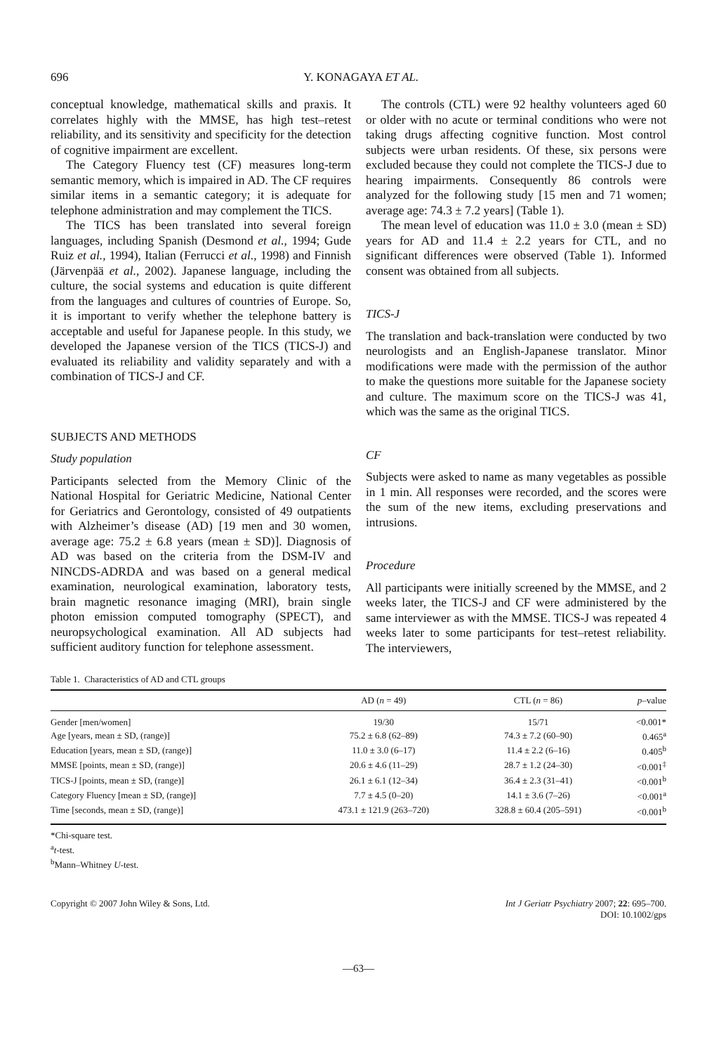696 Y. KONAGAYA ET AL.
conceptual knowledge, mathematical skills and praxis. It correlates highly with the MMSE, has high test–retest reliability, and its sensitivity and specificity for the detection of cognitive impairment are excellent.
The Category Fluency test (CF) measures long-term semantic memory, which is impaired in AD. The CF requires similar items in a semantic category; it is adequate for telephone administration and may complement the TICS.
The TICS has been translated into several foreign languages, including Spanish (Desmond et al., 1994; Gude Ruiz et al., 1994), Italian (Ferrucci et al., 1998) and Finnish (Järvenpää et al., 2002). Japanese language, including the culture, the social systems and education is quite different from the languages and cultures of countries of Europe. So, it is important to verify whether the telephone battery is acceptable and useful for Japanese people. In this study, we developed the Japanese version of the TICS (TICS-J) and evaluated its reliability and validity separately and with a combination of TICS-J and CF.
SUBJECTS AND METHODS
Study population
Participants selected from the Memory Clinic of the National Hospital for Geriatric Medicine, National Center for Geriatrics and Gerontology, consisted of 49 outpatients with Alzheimer’s disease (AD) [19 men and 30 women, average age: 75.2 ± 6.8 years (mean ± SD)]. Diagnosis of AD was based on the criteria from the DSM-IV and NINCDS-ADRDA and was based on a general medical examination, neurological examination, laboratory tests, brain magnetic resonance imaging (MRI), brain single photon emission computed tomography (SPECT), and neuropsychological examination. All AD subjects had sufficient auditory function for telephone assessment.
The controls (CTL) were 92 healthy volunteers aged 60 or older with no acute or terminal conditions who were not taking drugs affecting cognitive function. Most control subjects were urban residents. Of these, six persons were excluded because they could not complete the TICS-J due to hearing impairments. Consequently 86 controls were analyzed for the following study [15 men and 71 women; average age: 74.3 ± 7.2 years] (Table 1).
The mean level of education was 11.0 ± 3.0 (mean ± SD) years for AD and 11.4 ± 2.2 years for CTL, and no significant differences were observed (Table 1). Informed consent was obtained from all subjects.
TICS-J
The translation and back-translation were conducted by two neurologists and an English-Japanese translator. Minor modifications were made with the permission of the author to make the questions more suitable for the Japanese society and culture. The maximum score on the TICS-J was 41, which was the same as the original TICS.
CF
Subjects were asked to name as many vegetables as possible in 1 min. All responses were recorded, and the scores were the sum of the new items, excluding preservations and intrusions.
Procedure
All participants were initially screened by the MMSE, and 2 weeks later, the TICS-J and CF were administered by the same interviewer as with the MMSE. TICS-J was repeated 4 weeks later to some participants for test–retest reliability. The interviewers,
Table 1. Characteristics of AD and CTL groups
| | AD ( n = 49) | CTL ( n = 86) | p –value |
| --- | --- | --- | --- |
| Gender [men/women] | 19/30 | 15/71 | <0.001* |
| Age [years, mean ± SD, (range)] | 75.2 ± 6.8 (62–89) | 74.3 ± 7.2 (60–90) | 0.465<sup>a</sup> |
| Education [years, mean ± SD, (range)] | 11.0 ± 3.0 (6–17) | 11.4 ± 2.2 (6–16) | 0.405<sup>b</sup> |
| MMSE [points, mean ± SD, (range)] | 20.6 ± 4.6 (11–29) | 28.7 ± 1.2 (24–30) | <0.001<sup>‡</sup> |
| TICS-J [points, mean ± SD, (range)] | 26.1 ± 6.1 (12–34) | 36.4 ± 2.3 (31–41) | <0.001<sup>b</sup> |
| Category Fluency [mean ± SD, (range)] | 7.7 ± 4.5 (0–20) | 14.1 ± 3.6 (7–26) | <0.001<sup>a</sup> |
| Time [seconds, mean ± SD, (range)] | 473.1 ± 121.9 (263–720) | 328.8 ± 60.4 (205–591) | <0.001<sup>b</sup> |
*Chi-square test.
<sup>a</sup> t-test.
<sup>b</sup> Mann–Whitney U-test.
Copyright © 2007 John Wiley & Sons, Ltd. Int J Geriatr Psychiatry 2007; 22: 695–700.
DOI: 10.1002/gps
—63—